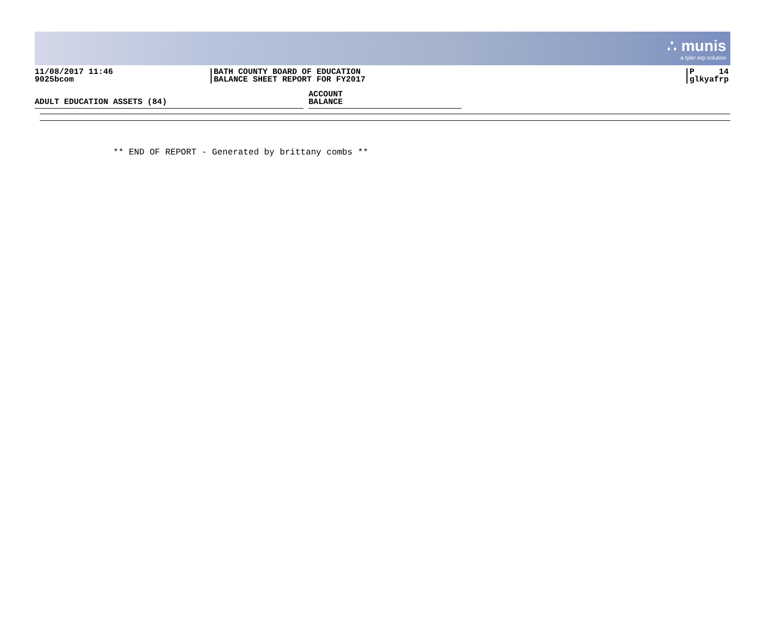∴ munis
a tyler erp solution
11/08/2017 11:46
9025bcom
BATH COUNTY BOARD OF EDUCATION
BALANCE SHEET REPORT FOR FY2017
P 14
glkyafrp
ADULT EDUCATION ASSETS (84) ACCOUNT
BALANCE
** END OF REPORT - Generated by brittany combs **